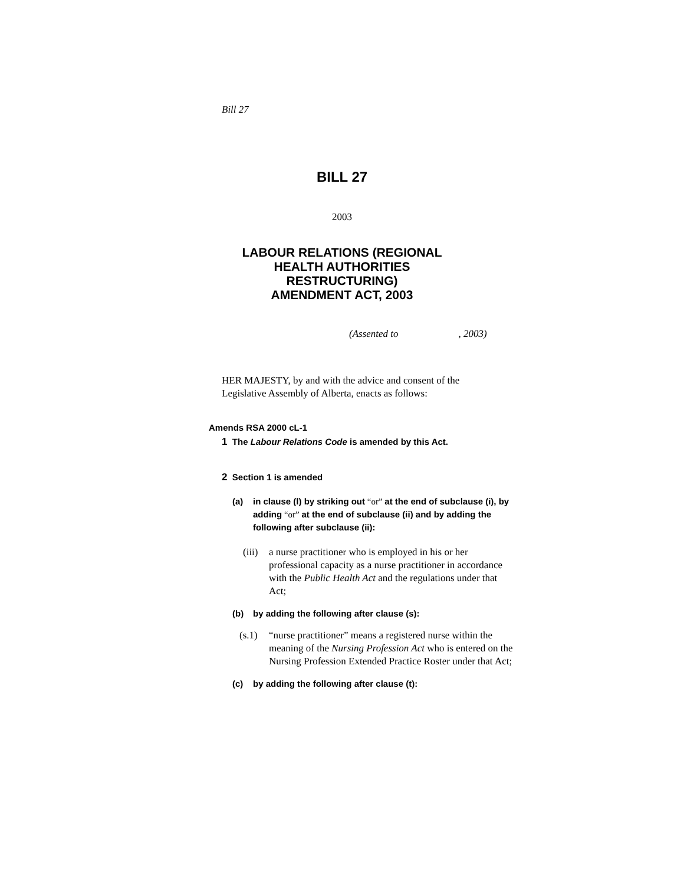Bill 27
BILL 27
2003
LABOUR RELATIONS (REGIONAL
HEALTH AUTHORITIES
RESTRUCTURING)
AMENDMENT ACT, 2003
(Assented to , 2003)
HER MAJESTY, by and with the advice and consent of the
Legislative Assembly of Alberta, enacts as follows:
Amends RSA 2000 cL-1
1 The Labour Relations Code is amended by this Act.
2 Section 1 is amended
(a) in clause (l) by striking out “or” at the end of subclause (i), by adding “or” at the end of subclause (ii) and by adding the following after subclause (ii):
(iii) a nurse practitioner who is employed in his or her professional capacity as a nurse practitioner in accordance with the Public Health Act and the regulations under that Act;
(b) by adding the following after clause (s):
(s.1) “nurse practitioner” means a registered nurse within the meaning of the Nursing Profession Act who is entered on the Nursing Profession Extended Practice Roster under that Act;
(c) by adding the following after clause (t):